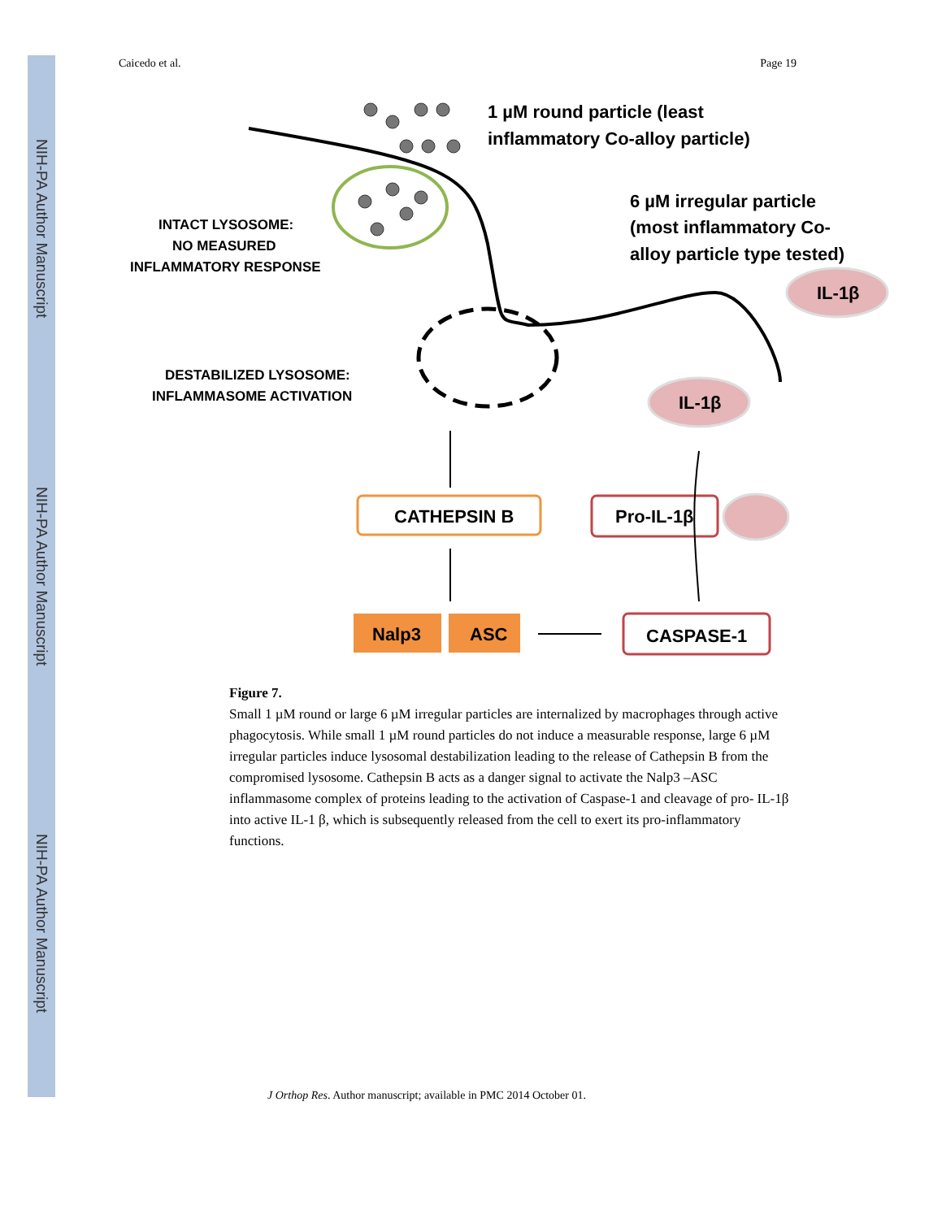NIH-PA Author Manuscript
NIH-PA Author Manuscript
NIH-PA Author Manuscript
Caicedo et al. Page 19
1 µM round particle (least
inflammatory Co-alloy particle)
6 µM irregular particle
(most inflammatory Co-
alloy particle type tested)
INTACT LYSOSOME:
NO MEASURED
INFLAMMATORY RESPONSE
DESTABILIZED LYSOSOME:
INFLAMMASOME ACTIVATION
IL-1β
IL-1β
CATHEPSIN B
Pro-IL-1β
Nalp3
ASC
CASPASE-1
Figure 7.
Small 1 µM round or large 6 µM irregular particles are internalized by macrophages through active phagocytosis. While small 1 µM round particles do not induce a measurable response, large 6 µM irregular particles induce lysosomal destabilization leading to the release of Cathepsin B from the compromised lysosome. Cathepsin B acts as a danger signal to activate the Nalp3 –ASC inflammasome complex of proteins leading to the activation of Caspase-1 and cleavage of pro- IL-1β into active IL-1 β, which is subsequently released from the cell to exert its pro-inflammatory functions.
J Orthop Res. Author manuscript; available in PMC 2014 October 01.